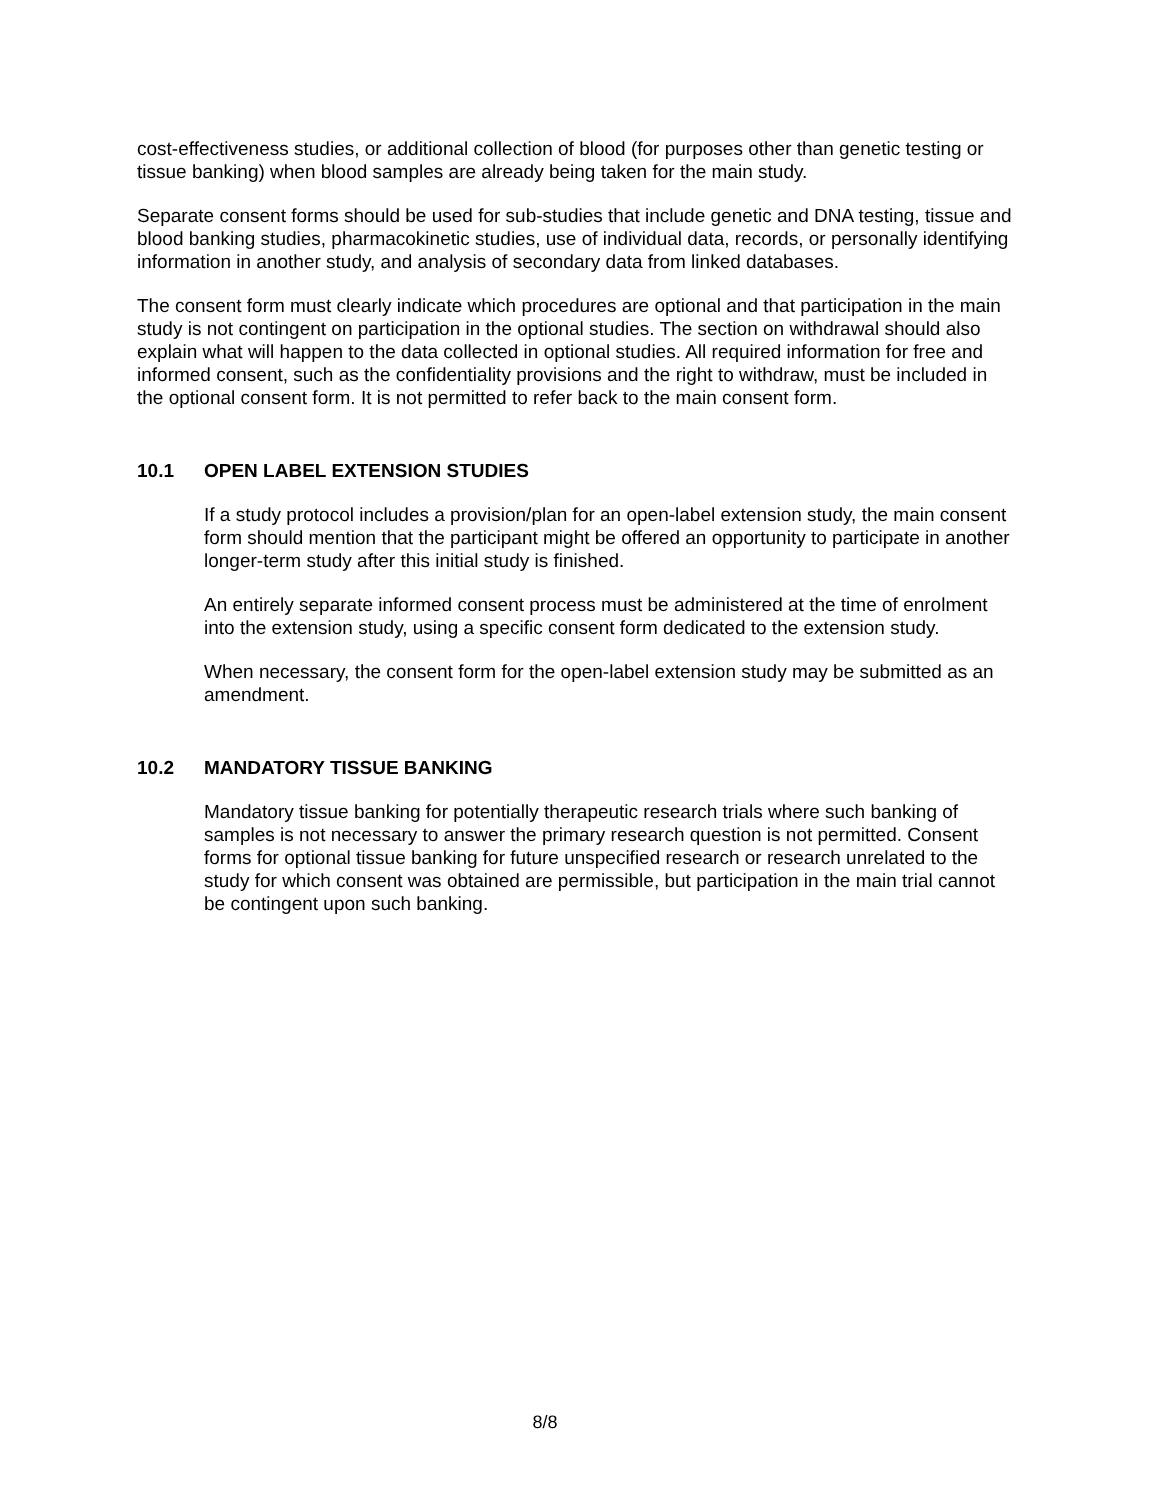cost-effectiveness studies, or additional collection of blood (for purposes other than genetic testing or tissue banking) when blood samples are already being taken for the main study.
Separate consent forms should be used for sub-studies that include genetic and DNA testing, tissue and blood banking studies, pharmacokinetic studies, use of individual data, records, or personally identifying information in another study, and analysis of secondary data from linked databases.
The consent form must clearly indicate which procedures are optional and that participation in the main study is not contingent on participation in the optional studies. The section on withdrawal should also explain what will happen to the data collected in optional studies. All required information for free and informed consent, such as the confidentiality provisions and the right to withdraw, must be included in the optional consent form. It is not permitted to refer back to the main consent form.
10.1 OPEN LABEL EXTENSION STUDIES
If a study protocol includes a provision/plan for an open-label extension study, the main consent form should mention that the participant might be offered an opportunity to participate in another longer-term study after this initial study is finished.
An entirely separate informed consent process must be administered at the time of enrolment into the extension study, using a specific consent form dedicated to the extension study.
When necessary, the consent form for the open-label extension study may be submitted as an amendment.
10.2 MANDATORY TISSUE BANKING
Mandatory tissue banking for potentially therapeutic research trials where such banking of samples is not necessary to answer the primary research question is not permitted. Consent forms for optional tissue banking for future unspecified research or research unrelated to the study for which consent was obtained are permissible, but participation in the main trial cannot be contingent upon such banking.
8/8